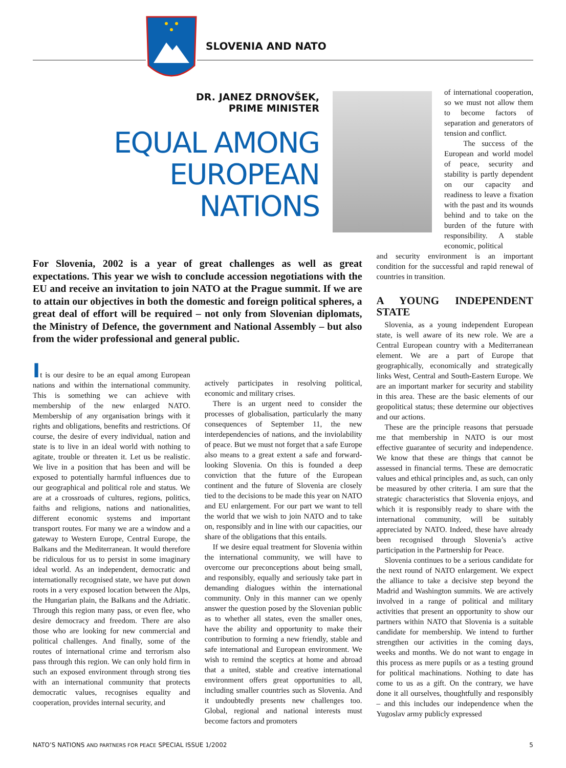SLOVENIA AND NATO
DR. JANEZ DRNOVŠEK,
PRIME MINISTER
EQUAL AMONG
EUROPEAN
NATIONS
of international cooperation, so we must not allow them to become factors of separation and generators of tension and conflict.
The success of the European and world model of peace, security and stability is partly dependent on our capacity and readiness to leave a fixation with the past and its wounds behind and to take on the burden of the future with responsibility. A stable economic, political
For Slovenia, 2002 is a year of great challenges as well as great expectations. This year we wish to conclude accession negotiations with the EU and receive an invitation to join NATO at the Prague summit. If we are to attain our objectives in both the domestic and foreign political spheres, a great deal of effort will be required – not only from Slovenian diplomats, the Ministry of Defence, the government and National Assembly – but also from the wider professional and general public.
It is our desire to be an equal among European nations and within the international community. This is something we can achieve with membership of the new enlarged NATO. Membership of any organisation brings with it rights and obligations, benefits and restrictions. Of course, the desire of every individual, nation and state is to live in an ideal world with nothing to agitate, trouble or threaten it. Let us be realistic. We live in a position that has been and will be exposed to potentially harmful influences due to our geographical and political role and status. We are at a crossroads of cultures, regions, politics, faiths and religions, nations and nationalities, different economic systems and important transport routes. For many we are a window and a gateway to Western Europe, Central Europe, the Balkans and the Mediterranean. It would therefore be ridiculous for us to persist in some imaginary ideal world. As an independent, democratic and internationally recognised state, we have put down roots in a very exposed location between the Alps, the Hungarian plain, the Balkans and the Adriatic. Through this region many pass, or even flee, who desire democracy and freedom. There are also those who are looking for new commercial and political challenges. And finally, some of the routes of international crime and terrorism also pass through this region. We can only hold firm in such an exposed environment through strong ties with an international community that protects democratic values, recognises equality and cooperation, provides internal security, and
actively participates in resolving political, economic and military crises.
There is an urgent need to consider the processes of globalisation, particularly the many consequences of September 11, the new interdependencies of nations, and the inviolability of peace. But we must not forget that a safe Europe also means to a great extent a safe and forward-looking Slovenia. On this is founded a deep conviction that the future of the European continent and the future of Slovenia are closely tied to the decisions to be made this year on NATO and EU enlargement. For our part we want to tell the world that we wish to join NATO and to take on, responsibly and in line with our capacities, our share of the obligations that this entails.
If we desire equal treatment for Slovenia within the international community, we will have to overcome our preconceptions about being small, and responsibly, equally and seriously take part in demanding dialogues within the international community. Only in this manner can we openly answer the question posed by the Slovenian public as to whether all states, even the smaller ones, have the ability and opportunity to make their contribution to forming a new friendly, stable and safe international and European environment. We wish to remind the sceptics at home and abroad that a united, stable and creative international environment offers great opportunities to all, including smaller countries such as Slovenia. And it undoubtedly presents new challenges too. Global, regional and national interests must become factors and promoters
and security environment is an important condition for the successful and rapid renewal of countries in transition.
A YOUNG INDEPENDENT STATE
Slovenia, as a young independent European state, is well aware of its new role. We are a Central European country with a Mediterranean element. We are a part of Europe that geographically, economically and strategically links West, Central and South-Eastern Europe. We are an important marker for security and stability in this area. These are the basic elements of our geopolitical status; these determine our objectives and our actions.
These are the principle reasons that persuade me that membership in NATO is our most effective guarantee of security and independence. We know that these are things that cannot be assessed in financial terms. These are democratic values and ethical principles and, as such, can only be measured by other criteria. I am sure that the strategic characteristics that Slovenia enjoys, and which it is responsibly ready to share with the international community, will be suitably appreciated by NATO. Indeed, these have already been recognised through Slovenia’s active participation in the Partnership for Peace.
Slovenia continues to be a serious candidate for the next round of NATO enlargement. We expect the alliance to take a decisive step beyond the Madrid and Washington summits. We are actively involved in a range of political and military activities that present an opportunity to show our partners within NATO that Slovenia is a suitable candidate for membership. We intend to further strengthen our activities in the coming days, weeks and months. We do not want to engage in this process as mere pupils or as a testing ground for political machinations. Nothing to date has come to us as a gift. On the contrary, we have done it all ourselves, thoughtfully and responsibly – and this includes our independence when the Yugoslav army publicly expressed
NATO’S NATIONS AND PARTNERS FOR PEACE SPECIAL ISSUE 1/2002 5